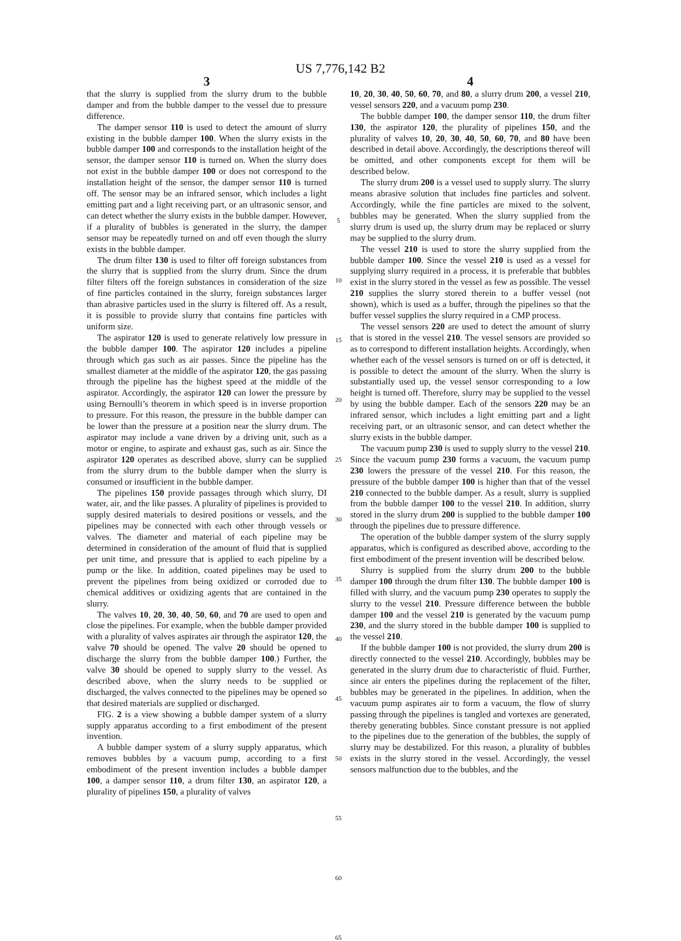US 7,776,142 B2
3
that the slurry is supplied from the slurry drum to the bubble damper and from the bubble damper to the vessel due to pressure difference.
The damper sensor 110 is used to detect the amount of slurry existing in the bubble damper 100. When the slurry exists in the bubble damper 100 and corresponds to the installation height of the sensor, the damper sensor 110 is turned on. When the slurry does not exist in the bubble damper 100 or does not correspond to the installation height of the sensor, the damper sensor 110 is turned off. The sensor may be an infrared sensor, which includes a light emitting part and a light receiving part, or an ultrasonic sensor, and can detect whether the slurry exists in the bubble damper. However, if a plurality of bubbles is generated in the slurry, the damper sensor may be repeatedly turned on and off even though the slurry exists in the bubble damper.
The drum filter 130 is used to filter off foreign substances from the slurry that is supplied from the slurry drum. Since the drum filter filters off the foreign substances in consideration of the size of fine particles contained in the slurry, foreign substances larger than abrasive particles used in the slurry is filtered off. As a result, it is possible to provide slurry that contains fine particles with uniform size.
The aspirator 120 is used to generate relatively low pressure in the bubble damper 100. The aspirator 120 includes a pipeline through which gas such as air passes. Since the pipeline has the smallest diameter at the middle of the aspirator 120, the gas passing through the pipeline has the highest speed at the middle of the aspirator. Accordingly, the aspirator 120 can lower the pressure by using Bernoulli’s theorem in which speed is in inverse proportion to pressure. For this reason, the pressure in the bubble damper can be lower than the pressure at a position near the slurry drum. The aspirator may include a vane driven by a driving unit, such as a motor or engine, to aspirate and exhaust gas, such as air. Since the aspirator 120 operates as described above, slurry can be supplied from the slurry drum to the bubble damper when the slurry is consumed or insufficient in the bubble damper.
The pipelines 150 provide passages through which slurry, DI water, air, and the like passes. A plurality of pipelines is provided to supply desired materials to desired positions or vessels, and the pipelines may be connected with each other through vessels or valves. The diameter and material of each pipeline may be determined in consideration of the amount of fluid that is supplied per unit time, and pressure that is applied to each pipeline by a pump or the like. In addition, coated pipelines may be used to prevent the pipelines from being oxidized or corroded due to chemical additives or oxidizing agents that are contained in the slurry.
The valves 10, 20, 30, 40, 50, 60, and 70 are used to open and close the pipelines. For example, when the bubble damper provided with a plurality of valves aspirates air through the aspirator 120, the valve 70 should be opened. The valve 20 should be opened to discharge the slurry from the bubble damper 100.) Further, the valve 30 should be opened to supply slurry to the vessel. As described above, when the slurry needs to be supplied or discharged, the valves connected to the pipelines may be opened so that desired materials are supplied or discharged.
FIG. 2 is a view showing a bubble damper system of a slurry supply apparatus according to a first embodiment of the present invention.
A bubble damper system of a slurry supply apparatus, which removes bubbles by a vacuum pump, according to a first embodiment of the present invention includes a bubble damper 100, a damper sensor 110, a drum filter 130, an aspirator 120, a plurality of pipelines 150, a plurality of valves
5
10
15
20
25
30
35
40
45
50
55
60
65
4
10, 20, 30, 40, 50, 60, 70, and 80, a slurry drum 200, a vessel 210, vessel sensors 220, and a vacuum pump 230.
The bubble damper 100, the damper sensor 110, the drum filter 130, the aspirator 120, the plurality of pipelines 150, and the plurality of valves 10, 20, 30, 40, 50, 60, 70, and 80 have been described in detail above. Accordingly, the descriptions thereof will be omitted, and other components except for them will be described below.
The slurry drum 200 is a vessel used to supply slurry. The slurry means abrasive solution that includes fine particles and solvent. Accordingly, while the fine particles are mixed to the solvent, bubbles may be generated. When the slurry supplied from the slurry drum is used up, the slurry drum may be replaced or slurry may be supplied to the slurry drum.
The vessel 210 is used to store the slurry supplied from the bubble damper 100. Since the vessel 210 is used as a vessel for supplying slurry required in a process, it is preferable that bubbles exist in the slurry stored in the vessel as few as possible. The vessel 210 supplies the slurry stored therein to a buffer vessel (not shown), which is used as a buffer, through the pipelines so that the buffer vessel supplies the slurry required in a CMP process.
The vessel sensors 220 are used to detect the amount of slurry that is stored in the vessel 210. The vessel sensors are provided so as to correspond to different installation heights. Accordingly, when whether each of the vessel sensors is turned on or off is detected, it is possible to detect the amount of the slurry. When the slurry is substantially used up, the vessel sensor corresponding to a low height is turned off. Therefore, slurry may be supplied to the vessel by using the bubble damper. Each of the sensors 220 may be an infrared sensor, which includes a light emitting part and a light receiving part, or an ultrasonic sensor, and can detect whether the slurry exists in the bubble damper.
The vacuum pump 230 is used to supply slurry to the vessel 210. Since the vacuum pump 230 forms a vacuum, the vacuum pump 230 lowers the pressure of the vessel 210. For this reason, the pressure of the bubble damper 100 is higher than that of the vessel 210 connected to the bubble damper. As a result, slurry is supplied from the bubble damper 100 to the vessel 210. In addition, slurry stored in the slurry drum 200 is supplied to the bubble damper 100 through the pipelines due to pressure difference.
The operation of the bubble damper system of the slurry supply apparatus, which is configured as described above, according to the first embodiment of the present invention will be described below.
Slurry is supplied from the slurry drum 200 to the bubble damper 100 through the drum filter 130. The bubble damper 100 is filled with slurry, and the vacuum pump 230 operates to supply the slurry to the vessel 210. Pressure difference between the bubble damper 100 and the vessel 210 is generated by the vacuum pump 230, and the slurry stored in the bubble damper 100 is supplied to the vessel 210.
If the bubble damper 100 is not provided, the slurry drum 200 is directly connected to the vessel 210. Accordingly, bubbles may be generated in the slurry drum due to characteristic of fluid. Further, since air enters the pipelines during the replacement of the filter, bubbles may be generated in the pipelines. In addition, when the vacuum pump aspirates air to form a vacuum, the flow of slurry passing through the pipelines is tangled and vortexes are generated, thereby generating bubbles. Since constant pressure is not applied to the pipelines due to the generation of the bubbles, the supply of slurry may be destabilized. For this reason, a plurality of bubbles exists in the slurry stored in the vessel. Accordingly, the vessel sensors malfunction due to the bubbles, and the